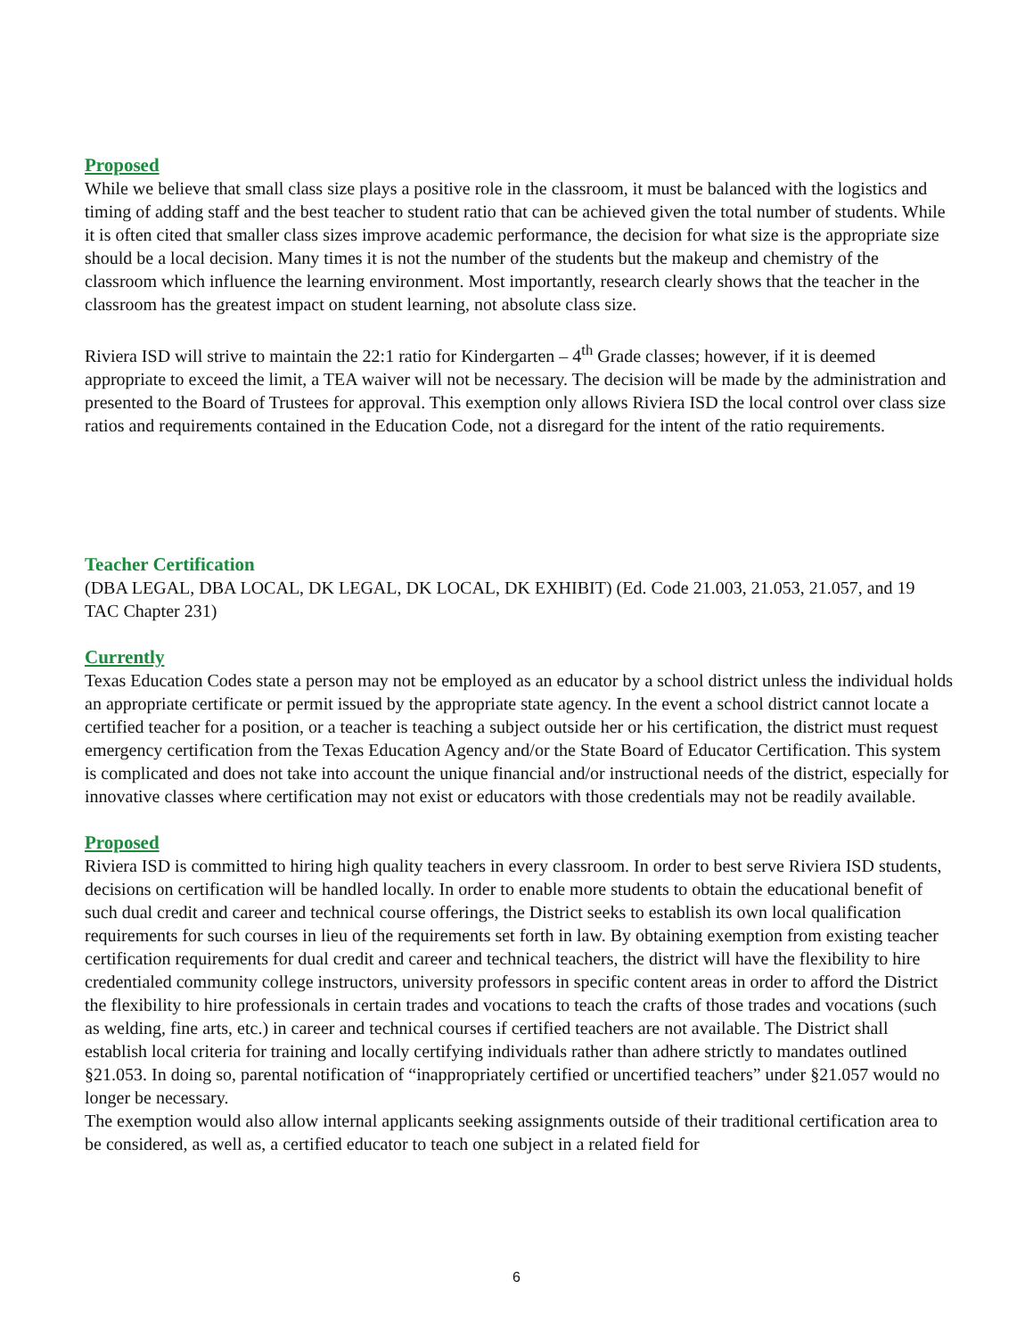Proposed
While we believe that small class size plays a positive role in the classroom, it must be balanced with the logistics and timing of adding staff and the best teacher to student ratio that can be achieved given the total number of students. While it is often cited that smaller class sizes improve academic performance, the decision for what size is the appropriate size should be a local decision. Many times it is not the number of the students but the makeup and chemistry of the classroom which influence the learning environment. Most importantly, research clearly shows that the teacher in the classroom has the greatest impact on student learning, not absolute class size.
Riviera ISD will strive to maintain the 22:1 ratio for Kindergarten – 4<sup>th</sup> Grade classes; however, if it is deemed appropriate to exceed the limit, a TEA waiver will not be necessary. The decision will be made by the administration and presented to the Board of Trustees for approval. This exemption only allows Riviera ISD the local control over class size ratios and requirements contained in the Education Code, not a disregard for the intent of the ratio requirements.
Teacher Certification
(DBA LEGAL, DBA LOCAL, DK LEGAL, DK LOCAL, DK EXHIBIT) (Ed. Code 21.003, 21.053, 21.057, and 19 TAC Chapter 231)
Currently
Texas Education Codes state a person may not be employed as an educator by a school district unless the individual holds an appropriate certificate or permit issued by the appropriate state agency. In the event a school district cannot locate a certified teacher for a position, or a teacher is teaching a subject outside her or his certification, the district must request emergency certification from the Texas Education Agency and/or the State Board of Educator Certification. This system is complicated and does not take into account the unique financial and/or instructional needs of the district, especially for innovative classes where certification may not exist or educators with those credentials may not be readily available.
Proposed
Riviera ISD is committed to hiring high quality teachers in every classroom. In order to best serve Riviera ISD students, decisions on certification will be handled locally. In order to enable more students to obtain the educational benefit of such dual credit and career and technical course offerings, the District seeks to establish its own local qualification requirements for such courses in lieu of the requirements set forth in law. By obtaining exemption from existing teacher certification requirements for dual credit and career and technical teachers, the district will have the flexibility to hire credentialed community college instructors, university professors in specific content areas in order to afford the District the flexibility to hire professionals in certain trades and vocations to teach the crafts of those trades and vocations (such as welding, fine arts, etc.) in career and technical courses if certified teachers are not available. The District shall establish local criteria for training and locally certifying individuals rather than adhere strictly to mandates outlined §21.053. In doing so, parental notification of “inappropriately certified or uncertified teachers” under §21.057 would no longer be necessary.
The exemption would also allow internal applicants seeking assignments outside of their traditional certification area to be considered, as well as, a certified educator to teach one subject in a related field for
6